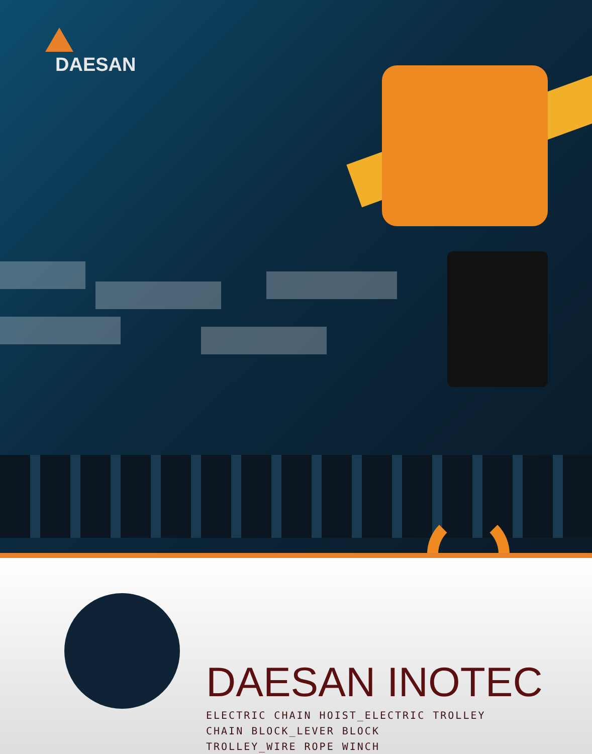DAESAN
DAESAN INOTEC
ELECTRIC CHAIN HOIST_ELECTRIC TROLLEY
CHAIN BLOCK_LEVER BLOCK
TROLLEY_WIRE ROPE WINCH